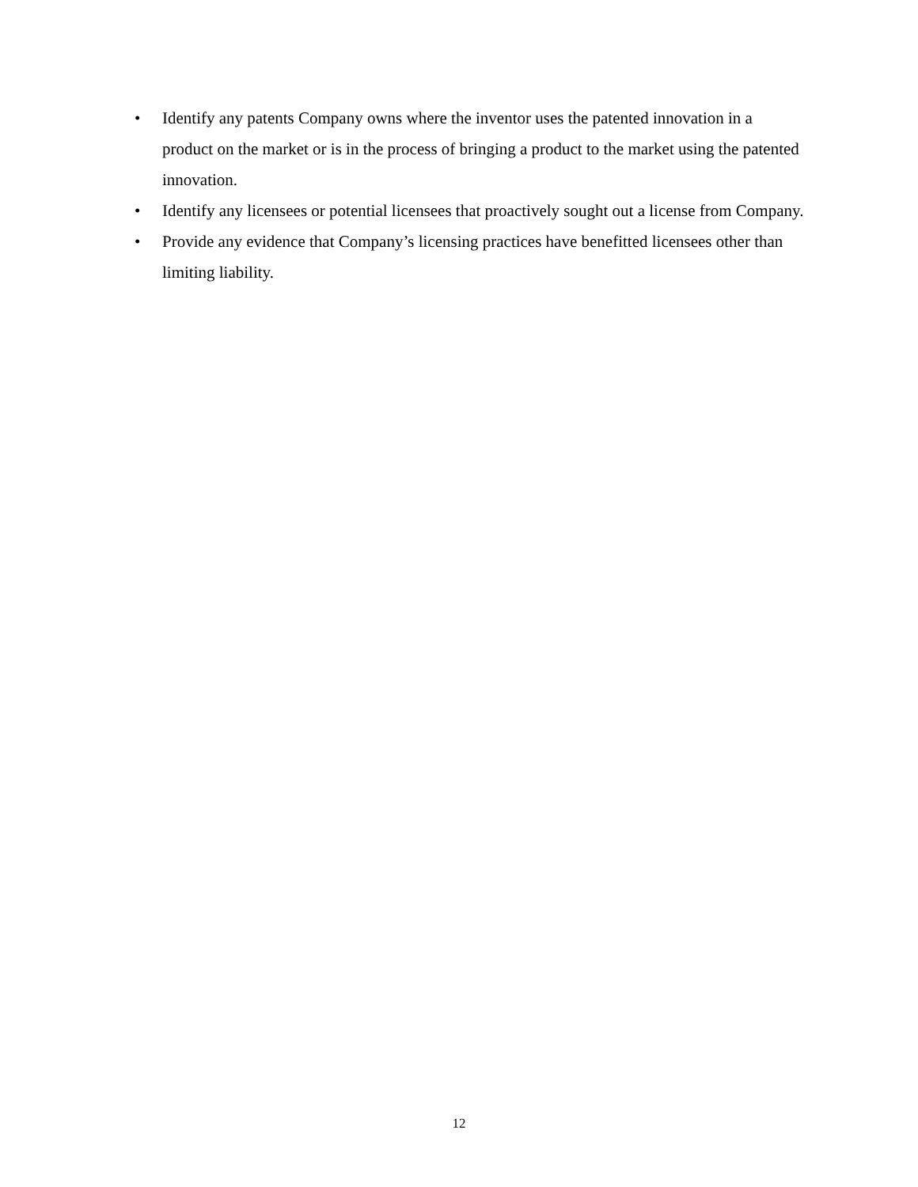• Identify any patents Company owns where the inventor uses the patented innovation in a product on the market or is in the process of bringing a product to the market using the patented innovation.
• Identify any licensees or potential licensees that proactively sought out a license from Company.
• Provide any evidence that Company’s licensing practices have benefitted licensees other than limiting liability.
12